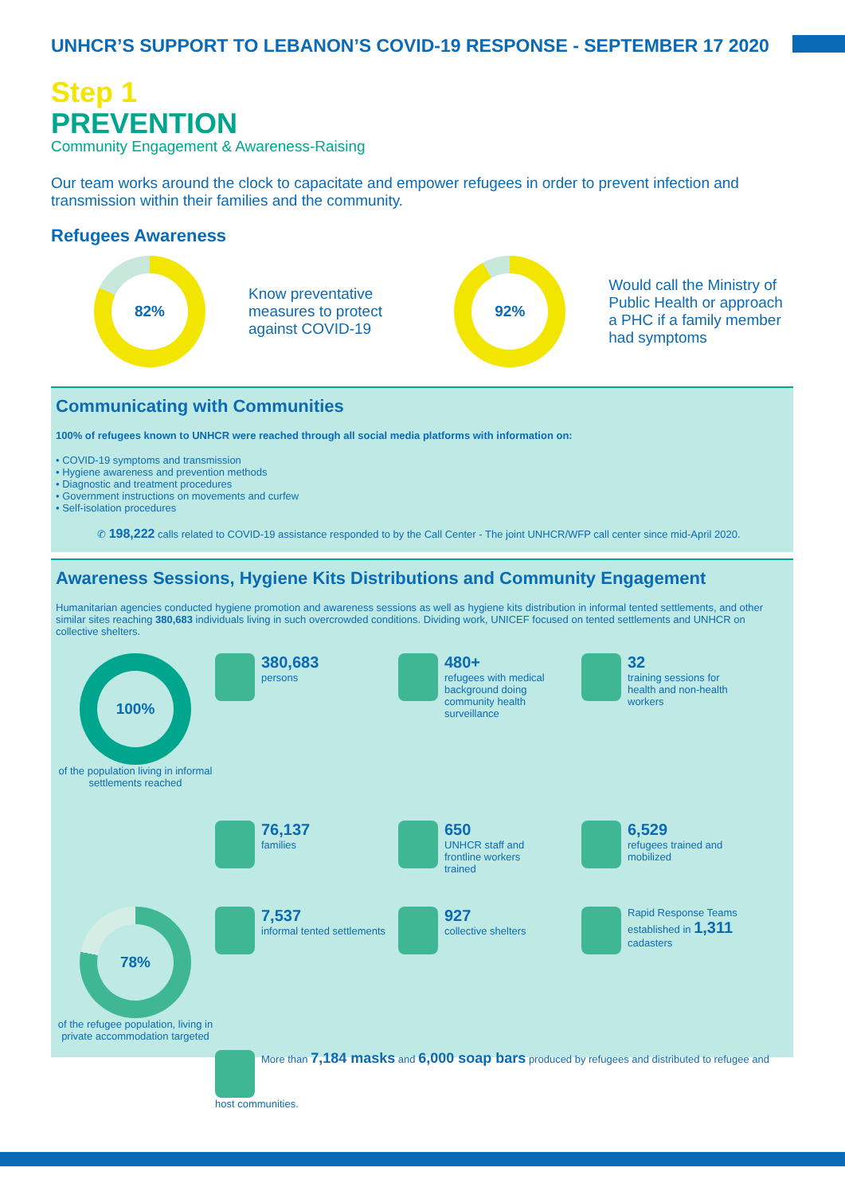UNHCR’S SUPPORT TO LEBANON’S COVID-19 RESPONSE - SEPTEMBER 17 2020
Step 1
PREVENTION
Community Engagement & Awareness-Raising
Our team works around the clock to capacitate and empower refugees in order to prevent infection and transmission within their families and the community.
Refugees Awareness
82%
Know preventative measures to protect against COVID-19
92%
Would call the Ministry of Public Health or approach a PHC if a family member had symptoms
Communicating with Communities
100% of refugees known to UNHCR were reached through all social media platforms with information on:
• COVID-19 symptoms and transmission
• Hygiene awareness and prevention methods
• Diagnostic and treatment procedures
• Government instructions on movements and curfew
• Self-isolation procedures
✆ 198,222 calls related to COVID-19 assistance responded to by the Call Center - The joint UNHCR/WFP call center since mid-April 2020.
Awareness Sessions, Hygiene Kits Distributions and Community Engagement
Humanitarian agencies conducted hygiene promotion and awareness sessions as well as hygiene kits distribution in informal tented settlements, and other similar sites reaching 380,683 individuals living in such overcrowded conditions. Dividing work, UNICEF focused on tented settlements and UNHCR on collective shelters.
100%
of the population living in informal settlements reached
380,683 persons
480+ refugees with medical background doing community health surveillance
32 training sessions for health and non-health workers
76,137 families
650 UNHCR staff and frontline workers trained
6,529 refugees trained and mobilized
78%
of the refugee population, living in private accommodation targeted
7,537 informal tented settlements
927 collective shelters
Rapid Response Teams established in 1,311 cadasters
More than 7,184 masks and 6,000 soap bars produced by refugees and distributed to refugee and host communities.